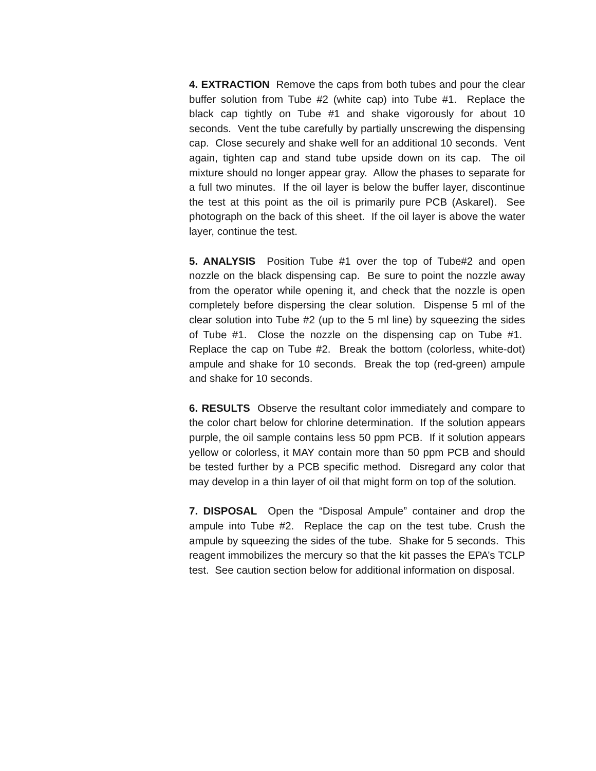4. EXTRACTION Remove the caps from both tubes and pour the clear buffer solution from Tube #2 (white cap) into Tube #1. Replace the black cap tightly on Tube #1 and shake vigorously for about 10 seconds. Vent the tube carefully by partially unscrewing the dispensing cap. Close securely and shake well for an additional 10 seconds. Vent again, tighten cap and stand tube upside down on its cap. The oil mixture should no longer appear gray. Allow the phases to separate for a full two minutes. If the oil layer is below the buffer layer, discontinue the test at this point as the oil is primarily pure PCB (Askarel). See photograph on the back of this sheet. If the oil layer is above the water layer, continue the test.
5. ANALYSIS Position Tube #1 over the top of Tube#2 and open nozzle on the black dispensing cap. Be sure to point the nozzle away from the operator while opening it, and check that the nozzle is open completely before dispersing the clear solution. Dispense 5 ml of the clear solution into Tube #2 (up to the 5 ml line) by squeezing the sides of Tube #1. Close the nozzle on the dispensing cap on Tube #1. Replace the cap on Tube #2. Break the bottom (colorless, white-dot) ampule and shake for 10 seconds. Break the top (red-green) ampule and shake for 10 seconds.
6. RESULTS Observe the resultant color immediately and compare to the color chart below for chlorine determination. If the solution appears purple, the oil sample contains less 50 ppm PCB. If it solution appears yellow or colorless, it MAY contain more than 50 ppm PCB and should be tested further by a PCB specific method. Disregard any color that may develop in a thin layer of oil that might form on top of the solution.
7. DISPOSAL Open the “Disposal Ampule” container and drop the ampule into Tube #2. Replace the cap on the test tube. Crush the ampule by squeezing the sides of the tube. Shake for 5 seconds. This reagent immobilizes the mercury so that the kit passes the EPA’s TCLP test. See caution section below for additional information on disposal.